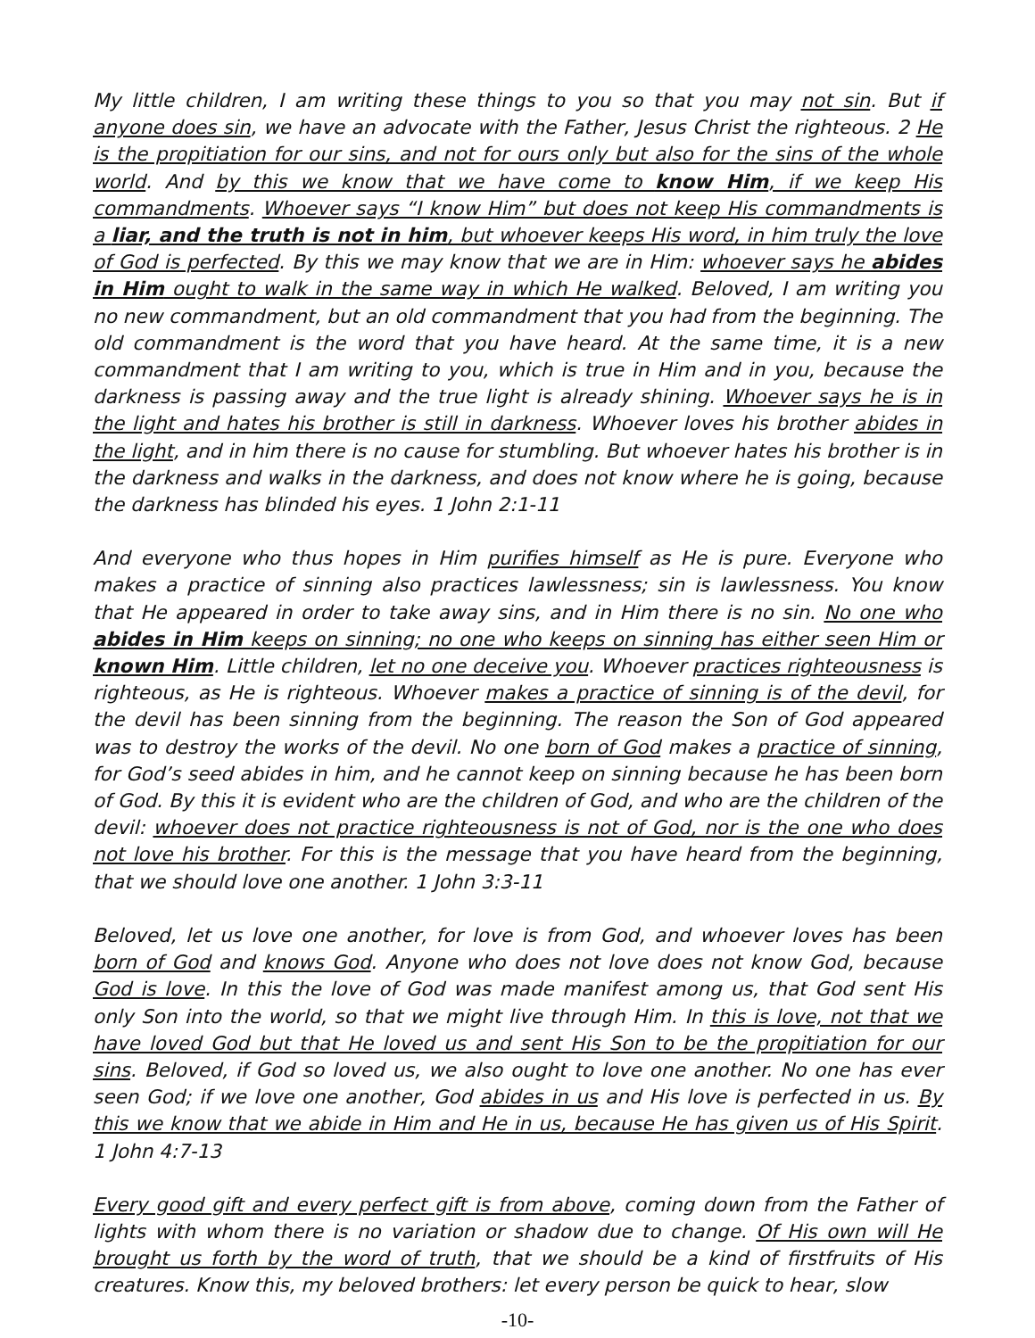My little children, I am writing these things to you so that you may not sin. But if anyone does sin, we have an advocate with the Father, Jesus Christ the righteous. 2 He is the propitiation for our sins, and not for ours only but also for the sins of the whole world. And by this we know that we have come to know Him, if we keep His commandments. Whoever says “I know Him” but does not keep His commandments is a liar, and the truth is not in him, but whoever keeps His word, in him truly the love of God is perfected. By this we may know that we are in Him: whoever says he abides in Him ought to walk in the same way in which He walked. Beloved, I am writing you no new commandment, but an old commandment that you had from the beginning. The old commandment is the word that you have heard. At the same time, it is a new commandment that I am writing to you, which is true in Him and in you, because the darkness is passing away and the true light is already shining. Whoever says he is in the light and hates his brother is still in darkness. Whoever loves his brother abides in the light, and in him there is no cause for stumbling. But whoever hates his brother is in the darkness and walks in the darkness, and does not know where he is going, because the darkness has blinded his eyes. 1 John 2:1-11
And everyone who thus hopes in Him purifies himself as He is pure. Everyone who makes a practice of sinning also practices lawlessness; sin is lawlessness. You know that He appeared in order to take away sins, and in Him there is no sin. No one who abides in Him keeps on sinning; no one who keeps on sinning has either seen Him or known Him. Little children, let no one deceive you. Whoever practices righteousness is righteous, as He is righteous. Whoever makes a practice of sinning is of the devil, for the devil has been sinning from the beginning. The reason the Son of God appeared was to destroy the works of the devil. No one born of God makes a practice of sinning, for God’s seed abides in him, and he cannot keep on sinning because he has been born of God. By this it is evident who are the children of God, and who are the children of the devil: whoever does not practice righteousness is not of God, nor is the one who does not love his brother. For this is the message that you have heard from the beginning, that we should love one another. 1 John 3:3-11
Beloved, let us love one another, for love is from God, and whoever loves has been born of God and knows God. Anyone who does not love does not know God, because God is love. In this the love of God was made manifest among us, that God sent His only Son into the world, so that we might live through Him. In this is love, not that we have loved God but that He loved us and sent His Son to be the propitiation for our sins. Beloved, if God so loved us, we also ought to love one another. No one has ever seen God; if we love one another, God abides in us and His love is perfected in us. By this we know that we abide in Him and He in us, because He has given us of His Spirit. 1 John 4:7-13
Every good gift and every perfect gift is from above, coming down from the Father of lights with whom there is no variation or shadow due to change. Of His own will He brought us forth by the word of truth, that we should be a kind of firstfruits of His creatures. Know this, my beloved brothers: let every person be quick to hear, slow
-10-